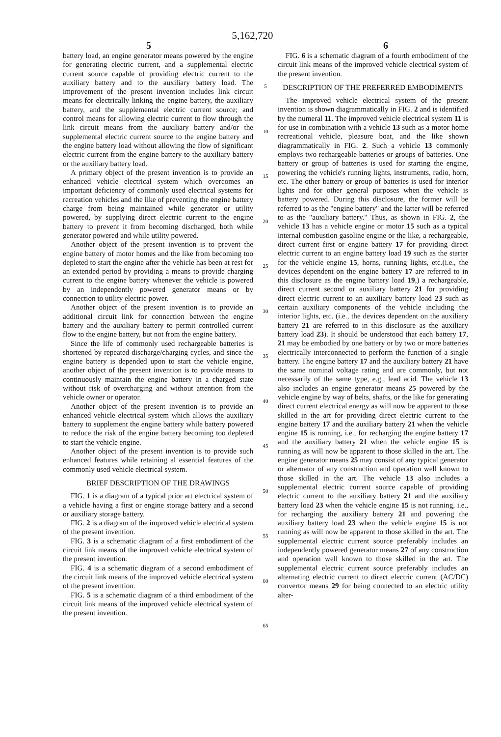5,162,720
5 6
battery load, an engine generator means powered by the engine for generating electric current, and a supplemental electric current source capable of providing electric current to the auxiliary battery and to the auxiliary battery load. The improvement of the present invention includes link circuit means for electrically linking the engine battery, the auxiliary battery, and the supplemental electric current source; and control means for allowing electric current to flow through the link circuit means from the auxiliary battery and/or the supplemental electric current source to the engine battery and the engine battery load without allowing the flow of significant electric current from the engine battery to the auxiliary battery or the auxiliary battery load.
A primary object of the present invention is to provide an enhanced vehicle electrical system which overcomes an important deficiency of commonly used electrical systems for recreation vehicles and the like of preventing the engine battery charge from being maintained while generator or utility powered, by supplying direct electric current to the engine battery to prevent it from becoming discharged, both while generator powered and while utility powered.
Another object of the present invention is to prevent the engine battery of motor homes and the like from becoming too depleted to start the engine after the vehicle has been at rest for an extended period by providing a means to provide charging current to the engine battery whenever the vehicle is powered by an independently powered generator means or by connection to utility electric power.
Another object of the present invention is to provide an additional circuit link for connection between the engine battery and the auxiliary battery to permit controlled current flow to the engine battery, but not from the engine battery.
Since the life of commonly used rechargeable batteries is shortened by repeated discharge/charging cycles, and since the engine battery is depended upon to start the vehicle engine, another object of the present invention is to provide means to continuously maintain the engine battery in a charged state without risk of overcharging and without attention from the vehicle owner or operator.
Another object of the present invention is to provide an enhanced vehicle electrical system which allows the auxiliary battery to supplement the engine battery while battery powered to reduce the risk of the engine battery becoming too depleted to start the vehicle engine.
Another object of the present invention is to provide such enhanced features while retaining al essential features of the commonly used vehicle electrical system.
BRIEF DESCRIPTION OF THE DRAWINGS
FIG. 1 is a diagram of a typical prior art electrical system of a vehicle having a first or engine storage battery and a second or auxiliary storage battery.
FIG. 2 is a diagram of the improved vehicle electrical system of the present invention.
FIG. 3 is a schematic diagram of a first embodiment of the circuit link means of the improved vehicle electrical system of the present invention.
FIG. 4 is a schematic diagram of a second embodiment of the circuit link means of the improved vehicle electrical system of the present invention.
FIG. 5 is a schematic diagram of a third embodiment of the circuit link means of the improved vehicle electrical system of the present invention.
5
10
15
20
25
30
35
40
45
50
55
60
65
FIG. 6 is a schematic diagram of a fourth embodiment of the circuit link means of the improved vehicle electrical system of the present invention.
DESCRIPTION OF THE PREFERRED EMBODIMENTS
The improved vehicle electrical system of the present invention is shown diagrammatically in FIG. 2 and is identified by the numeral 11. The improved vehicle electrical system 11 is for use in combination with a vehicle 13 such as a motor home recreational vehicle, pleasure boat, and the like shown diagrammatically in FIG. 2. Such a vehicle 13 commonly employs two rechargeable batteries or groups of batteries. One battery or group of batteries is used for starting the engine, powering the vehicle's running lights, instruments, radio, horn, etc. The other battery or group of batteries is used for interior lights and for other general purposes when the vehicle is battery powered. During this disclosure, the former will be referred to as the "engine battery" and the latter will be referred to as the "auxiliary battery." Thus, as shown in FIG. 2, the vehicle 13 has a vehicle engine or motor 15 such as a typical internal combustion gasoline engine or the like, a rechargeable, direct current first or engine battery 17 for providing direct electric current to an engine battery load 19 such as the starter for the vehicle engine 15, horns, running lights, etc.(i.e., the devices dependent on the engine battery 17 are referred to in this disclosure as the engine battery load 19,) a rechargeable, direct current second or auxiliary battery 21 for providing direct electric current to an auxiliary battery load 23 such as certain auxiliary components of the vehicle including the interior lights, etc. (i.e., the devices dependent on the auxiliary battery 21 are referred to in this disclosure as the auxiliary battery load 23). It should be understood that each battery 17, 21 may be embodied by one battery or by two or more batteries electrically interconnected to perform the function of a single battery. The engine battery 17 and the auxiliary battery 21 have the same nominal voltage rating and are commonly, but not necessarily of the same type, e.g., lead acid. The vehicle 13 also includes an engine generator means 25 powered by the vehicle engine by way of belts, shafts, or the like for generating direct current electrical energy as will now be apparent to those skilled in the art for providing direct electric current to the engine battery 17 and the auxiliary battery 21 when the vehicle engine 15 is running, i.e., for recharging the engine battery 17 and the auxiliary battery 21 when the vehicle engine 15 is running as will now be apparent to those skilled in the art. The engine generator means 25 may consist of any typical generator or alternator of any construction and operation well known to those skilled in the art. The vehicle 13 also includes a supplemental electric current source capable of providing electric current to the auxiliary battery 21 and the auxiliary battery load 23 when the vehicle engine 15 is not running, i.e., for recharging the auxiliary battery 21 and powering the auxiliary battery load 23 when the vehicle engine 15 is not running as will now be apparent to those skilled in the art. The supplemental electric current source preferably includes an independently powered generator means 27 of any construction and operation well known to those skilled in the art. The supplemental electric current source preferably includes an alternating electric current to direct electric current (AC/DC) convertor means 29 for being connected to an electric utility alter-